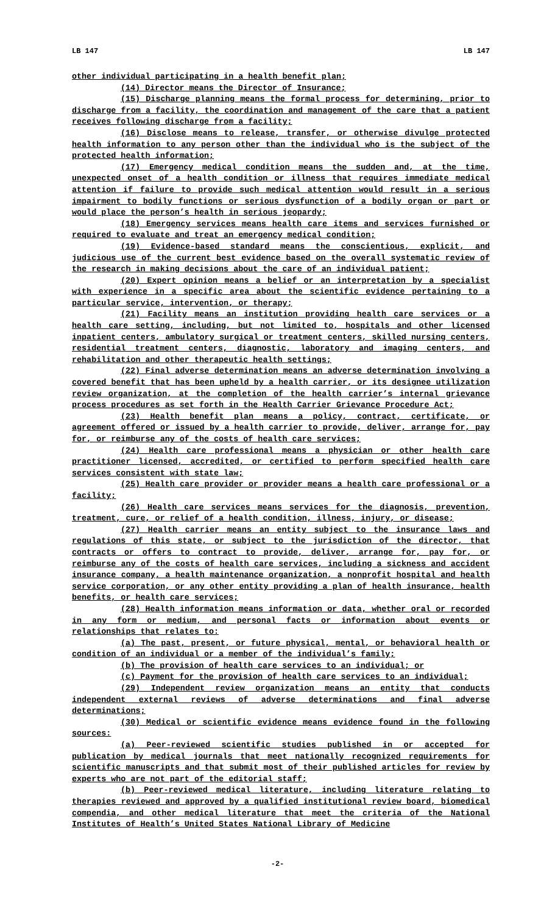LB 147 LB 147
other individual participating in a health benefit plan;
(14) Director means the Director of Insurance;
(15) Discharge planning means the formal process for determining, prior to discharge from a facility, the coordination and management of the care that a patient receives following discharge from a facility;
(16) Disclose means to release, transfer, or otherwise divulge protected health information to any person other than the individual who is the subject of the protected health information;
(17) Emergency medical condition means the sudden and, at the time, unexpected onset of a health condition or illness that requires immediate medical attention if failure to provide such medical attention would result in a serious impairment to bodily functions or serious dysfunction of a bodily organ or part or would place the person’s health in serious jeopardy;
(18) Emergency services means health care items and services furnished or required to evaluate and treat an emergency medical condition;
(19) Evidence-based standard means the conscientious, explicit, and judicious use of the current best evidence based on the overall systematic review of the research in making decisions about the care of an individual patient;
(20) Expert opinion means a belief or an interpretation by a specialist with experience in a specific area about the scientific evidence pertaining to a particular service, intervention, or therapy;
(21) Facility means an institution providing health care services or a health care setting, including, but not limited to, hospitals and other licensed inpatient centers, ambulatory surgical or treatment centers, skilled nursing centers, residential treatment centers, diagnostic, laboratory and imaging centers, and rehabilitation and other therapeutic health settings;
(22) Final adverse determination means an adverse determination involving a covered benefit that has been upheld by a health carrier, or its designee utilization review organization, at the completion of the health carrier’s internal grievance process procedures as set forth in the Health Carrier Grievance Procedure Act;
(23) Health benefit plan means a policy, contract, certificate, or agreement offered or issued by a health carrier to provide, deliver, arrange for, pay for, or reimburse any of the costs of health care services;
(24) Health care professional means a physician or other health care practitioner licensed, accredited, or certified to perform specified health care services consistent with state law;
(25) Health care provider or provider means a health care professional or a facility;
(26) Health care services means services for the diagnosis, prevention, treatment, cure, or relief of a health condition, illness, injury, or disease;
(27) Health carrier means an entity subject to the insurance laws and regulations of this state, or subject to the jurisdiction of the director, that contracts or offers to contract to provide, deliver, arrange for, pay for, or reimburse any of the costs of health care services, including a sickness and accident insurance company, a health maintenance organization, a nonprofit hospital and health service corporation, or any other entity providing a plan of health insurance, health benefits, or health care services;
(28) Health information means information or data, whether oral or recorded in any form or medium, and personal facts or information about events or relationships that relates to:
(a) The past, present, or future physical, mental, or behavioral health or condition of an individual or a member of the individual’s family;
(b) The provision of health care services to an individual; or
(c) Payment for the provision of health care services to an individual;
(29) Independent review organization means an entity that conducts independent external reviews of adverse determinations and final adverse determinations;
(30) Medical or scientific evidence means evidence found in the following sources:
(a) Peer-reviewed scientific studies published in or accepted for publication by medical journals that meet nationally recognized requirements for scientific manuscripts and that submit most of their published articles for review by experts who are not part of the editorial staff;
(b) Peer-reviewed medical literature, including literature relating to therapies reviewed and approved by a qualified institutional review board, biomedical compendia, and other medical literature that meet the criteria of the National Institutes of Health’s United States National Library of Medicine
-2-